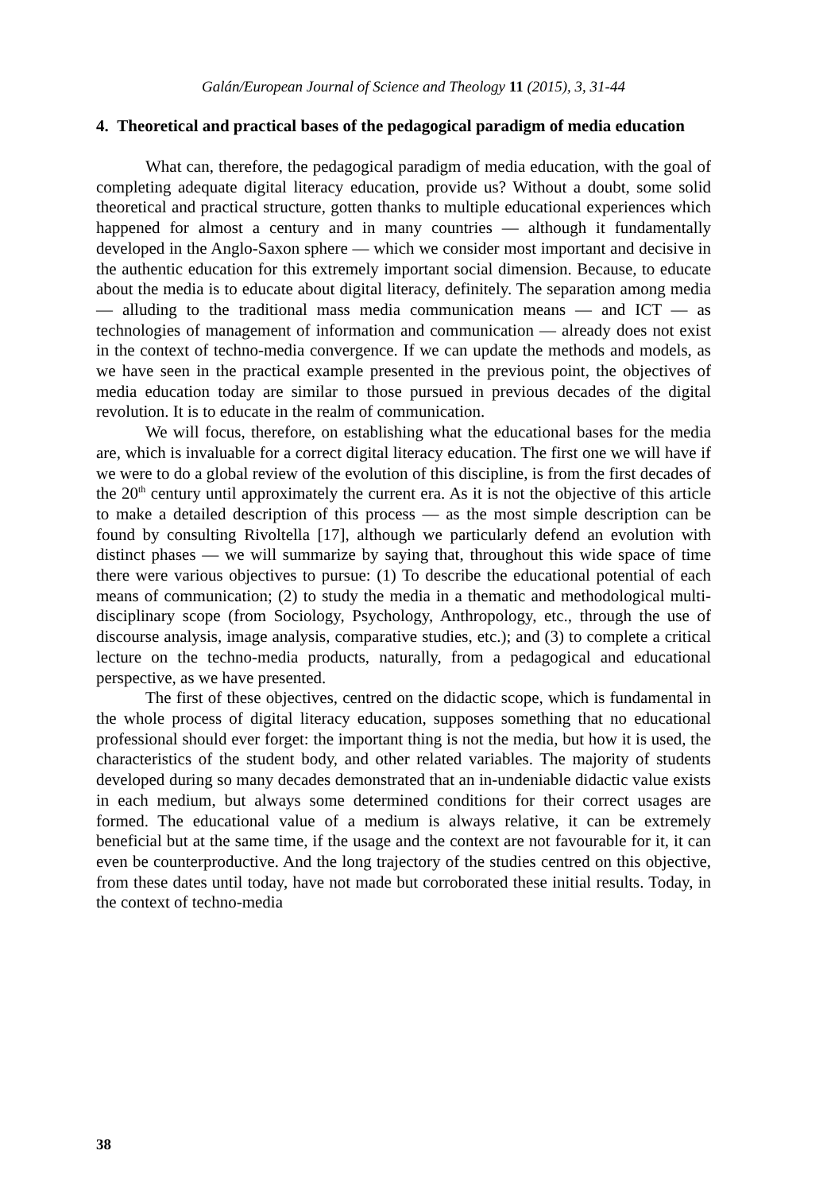Galán/European Journal of Science and Theology 11 (2015), 3, 31-44
4. Theoretical and practical bases of the pedagogical paradigm of media education
What can, therefore, the pedagogical paradigm of media education, with the goal of completing adequate digital literacy education, provide us? Without a doubt, some solid theoretical and practical structure, gotten thanks to multiple educational experiences which happened for almost a century and in many countries — although it fundamentally developed in the Anglo-Saxon sphere — which we consider most important and decisive in the authentic education for this extremely important social dimension. Because, to educate about the media is to educate about digital literacy, definitely. The separation among media — alluding to the traditional mass media communication means — and ICT — as technologies of management of information and communication — already does not exist in the context of techno-media convergence. If we can update the methods and models, as we have seen in the practical example presented in the previous point, the objectives of media education today are similar to those pursued in previous decades of the digital revolution. It is to educate in the realm of communication.
We will focus, therefore, on establishing what the educational bases for the media are, which is invaluable for a correct digital literacy education. The first one we will have if we were to do a global review of the evolution of this discipline, is from the first decades of the 20<sup>th</sup> century until approximately the current era. As it is not the objective of this article to make a detailed description of this process — as the most simple description can be found by consulting Rivoltella [17], although we particularly defend an evolution with distinct phases — we will summarize by saying that, throughout this wide space of time there were various objectives to pursue: (1) To describe the educational potential of each means of communication; (2) to study the media in a thematic and methodological multi-disciplinary scope (from Sociology, Psychology, Anthropology, etc., through the use of discourse analysis, image analysis, comparative studies, etc.); and (3) to complete a critical lecture on the techno-media products, naturally, from a pedagogical and educational perspective, as we have presented.
The first of these objectives, centred on the didactic scope, which is fundamental in the whole process of digital literacy education, supposes something that no educational professional should ever forget: the important thing is not the media, but how it is used, the characteristics of the student body, and other related variables. The majority of students developed during so many decades demonstrated that an in-undeniable didactic value exists in each medium, but always some determined conditions for their correct usages are formed. The educational value of a medium is always relative, it can be extremely beneficial but at the same time, if the usage and the context are not favourable for it, it can even be counterproductive. And the long trajectory of the studies centred on this objective, from these dates until today, have not made but corroborated these initial results. Today, in the context of techno-media
38